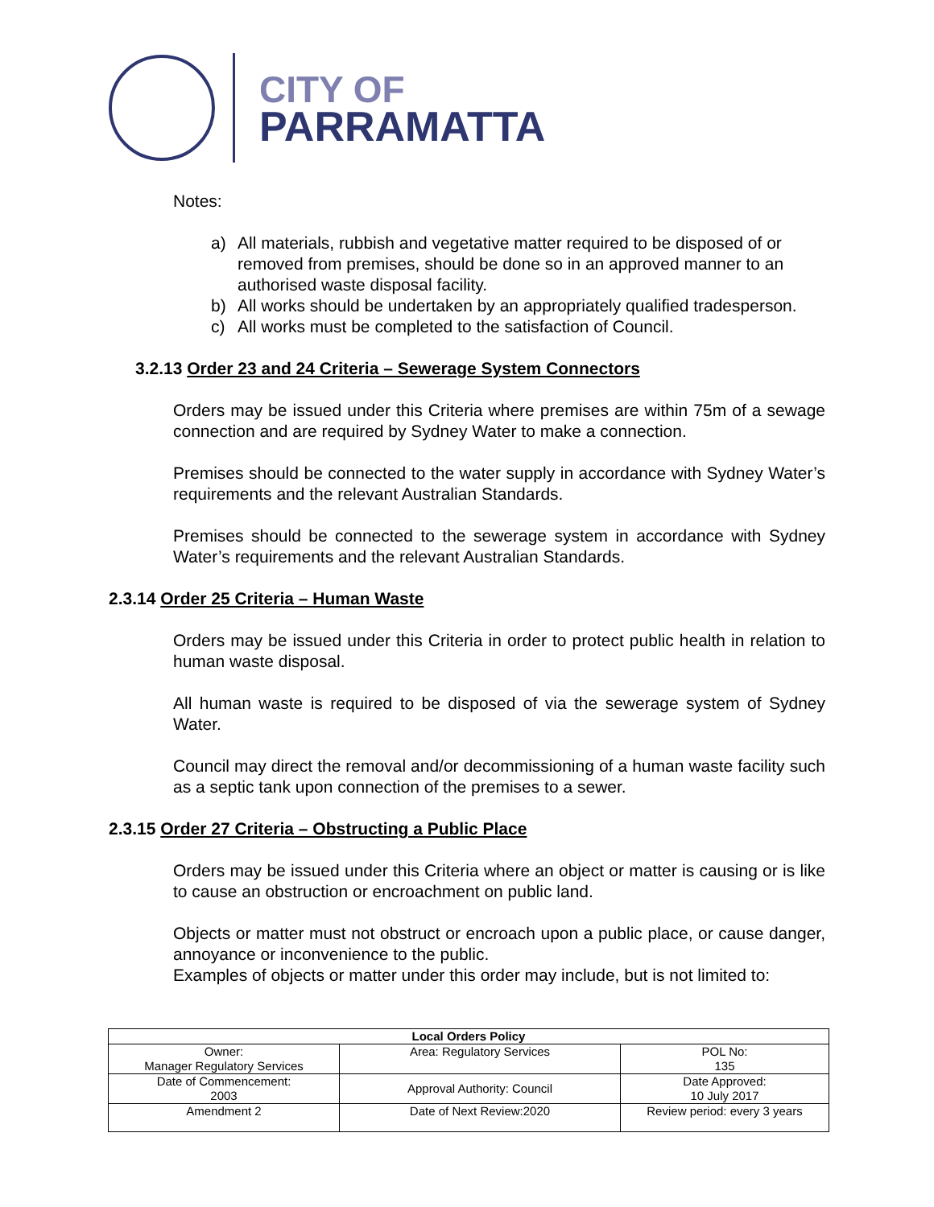CITY OF
PARRAMATTA
Notes:
a) All materials, rubbish and vegetative matter required to be disposed of or removed from premises, should be done so in an approved manner to an authorised waste disposal facility.
b) All works should be undertaken by an appropriately qualified tradesperson.
c) All works must be completed to the satisfaction of Council.
3.2.13 Order 23 and 24 Criteria – Sewerage System Connectors
Orders may be issued under this Criteria where premises are within 75m of a sewage connection and are required by Sydney Water to make a connection.
Premises should be connected to the water supply in accordance with Sydney Water’s requirements and the relevant Australian Standards.
Premises should be connected to the sewerage system in accordance with Sydney Water’s requirements and the relevant Australian Standards.
2.3.14 Order 25 Criteria – Human Waste
Orders may be issued under this Criteria in order to protect public health in relation to human waste disposal.
All human waste is required to be disposed of via the sewerage system of Sydney Water.
Council may direct the removal and/or decommissioning of a human waste facility such as a septic tank upon connection of the premises to a sewer.
2.3.15 Order 27 Criteria – Obstructing a Public Place
Orders may be issued under this Criteria where an object or matter is causing or is like to cause an obstruction or encroachment on public land.
Objects or matter must not obstruct or encroach upon a public place, or cause danger, annoyance or inconvenience to the public.
Examples of objects or matter under this order may include, but is not limited to:
| Local Orders Policy | | |
| --- | --- | --- |
| Owner: Manager Regulatory Services | Area: Regulatory Services | POL No: 135 |
| Date of Commencement: 2003 | Approval Authority: Council | Date Approved: 10 July 2017 |
| Amendment 2 | Date of Next Review:2020 | Review period: every 3 years |